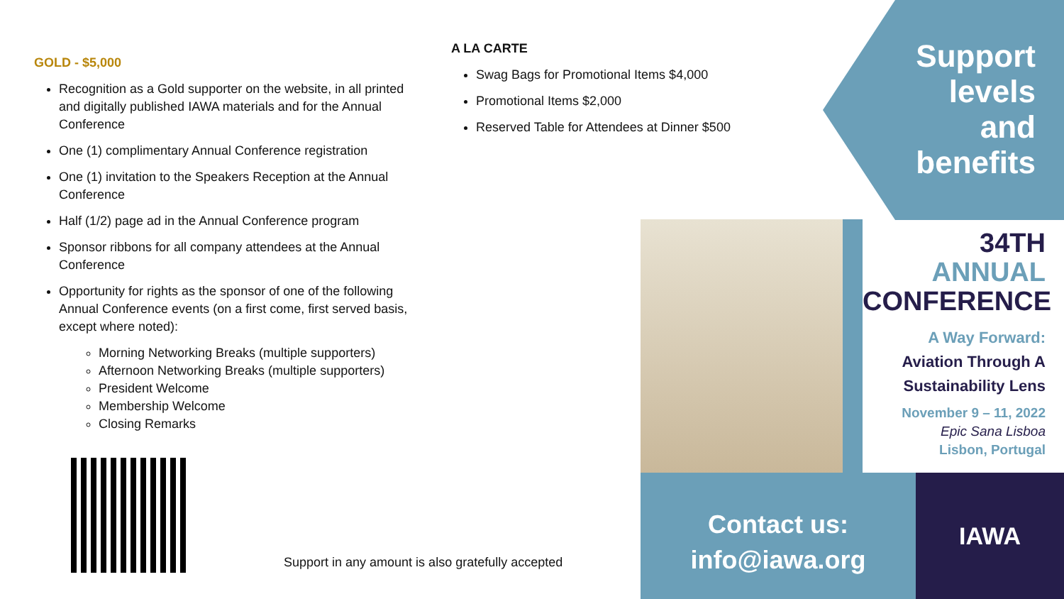GOLD - $5,000
Recognition as a Gold supporter on the website, in all printed and digitally published IAWA materials and for the Annual Conference
One (1) complimentary Annual Conference registration
One (1) invitation to the Speakers Reception at the Annual Conference
Half (1/2) page ad in the Annual Conference program
Sponsor ribbons for all company attendees at the Annual Conference
Opportunity for rights as the sponsor of one of the following Annual Conference events (on a first come, first served basis, except where noted):
Morning Networking Breaks (multiple supporters)
Afternoon Networking Breaks (multiple supporters)
President Welcome
Membership Welcome
Closing Remarks
A LA CARTE
Swag Bags for Promotional Items $4,000
Promotional Items $2,000
Reserved Table for Attendees at Dinner $500
Support
levels
and
benefits
34TH
ANNUAL
CONFERENCE
A Way Forward:
Aviation Through A
Sustainability Lens
November 9 – 11, 2022
Epic Sana Lisboa
Lisbon, Portugal
Contact us:
info@iawa.org
IAWA
Support in any amount is also gratefully accepted